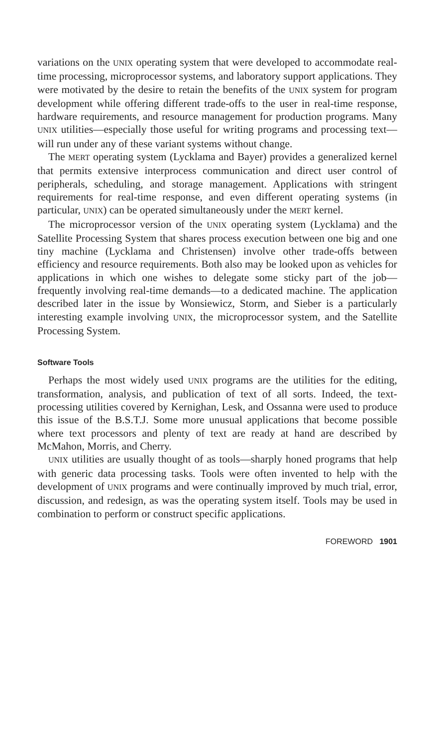variations on the UNIX operating system that were developed to accommodate real-time processing, microprocessor systems, and laboratory support applications. They were motivated by the desire to retain the benefits of the UNIX system for program development while offering different trade-offs to the user in real-time response, hardware requirements, and resource management for production programs. Many UNIX utilities—especially those useful for writing programs and processing text—will run under any of these variant systems without change.
The MERT operating system (Lycklama and Bayer) provides a generalized kernel that permits extensive interprocess communication and direct user control of peripherals, scheduling, and storage management. Applications with stringent requirements for real-time response, and even different operating systems (in particular, UNIX) can be operated simultaneously under the MERT kernel.
The microprocessor version of the UNIX operating system (Lycklama) and the Satellite Processing System that shares process execution between one big and one tiny machine (Lycklama and Christensen) involve other trade-offs between efficiency and resource requirements. Both also may be looked upon as vehicles for applications in which one wishes to delegate some sticky part of the job—frequently involving real-time demands—to a dedicated machine. The application described later in the issue by Wonsiewicz, Storm, and Sieber is a particularly interesting example involving UNIX, the microprocessor system, and the Satellite Processing System.
Software Tools
Perhaps the most widely used UNIX programs are the utilities for the editing, transformation, analysis, and publication of text of all sorts. Indeed, the text-processing utilities covered by Kernighan, Lesk, and Ossanna were used to produce this issue of the B.S.T.J. Some more unusual applications that become possible where text processors and plenty of text are ready at hand are described by McMahon, Morris, and Cherry.
UNIX utilities are usually thought of as tools—sharply honed programs that help with generic data processing tasks. Tools were often invented to help with the development of UNIX programs and were continually improved by much trial, error, discussion, and redesign, as was the operating system itself. Tools may be used in combination to perform or construct specific applications.
FOREWORD 1901